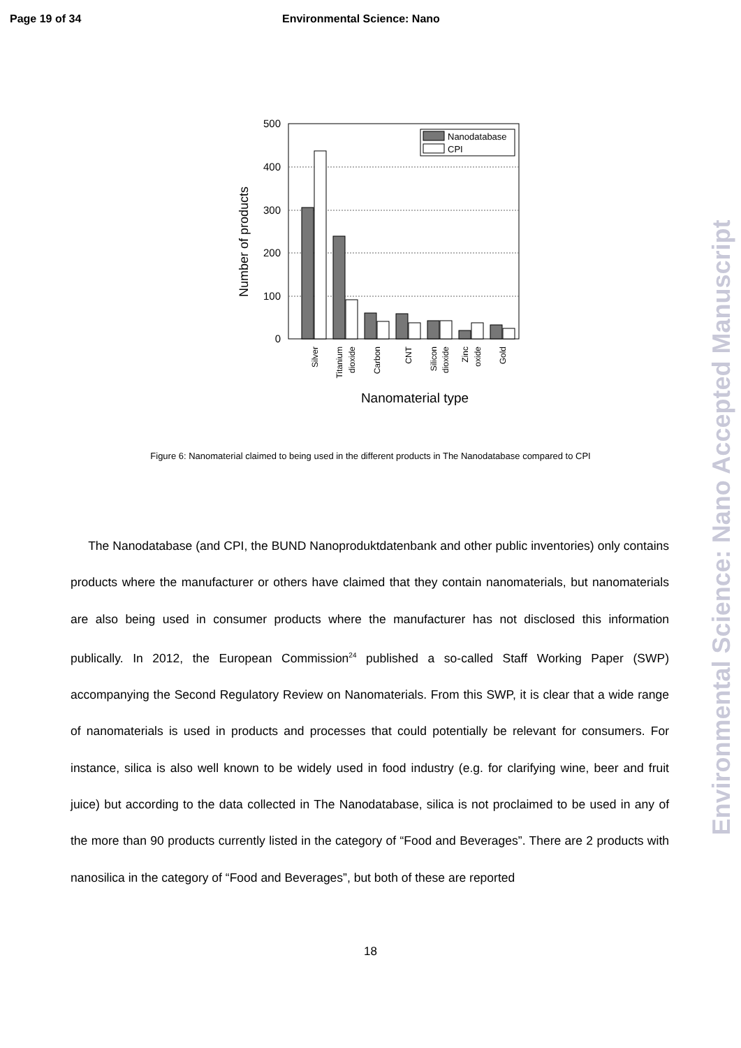Page 19 of 34 Environmental Science: Nano
Environmental Science: Nano Accepted Manuscript
500
400
300
200
100
0
Nanodatabase
CPI
Number of products
Silver
Titanium
dioxide
Carbon
CNT
Silicon
dioxide
Zinc
oxide
Gold
Nanomaterial type
Figure 6: Nanomaterial claimed to being used in the different products in The Nanodatabase compared to CPI
The Nanodatabase (and CPI, the BUND Nanoproduktdatenbank and other public inventories) only contains products where the manufacturer or others have claimed that they contain nanomaterials, but nanomaterials are also being used in consumer products where the manufacturer has not disclosed this information publically. In 2012, the European Commission<sup>24</sup> published a so-called Staff Working Paper (SWP) accompanying the Second Regulatory Review on Nanomaterials. From this SWP, it is clear that a wide range of nanomaterials is used in products and processes that could potentially be relevant for consumers. For instance, silica is also well known to be widely used in food industry (e.g. for clarifying wine, beer and fruit juice) but according to the data collected in The Nanodatabase, silica is not proclaimed to be used in any of the more than 90 products currently listed in the category of “Food and Beverages”. There are 2 products with nanosilica in the category of “Food and Beverages”, but both of these are reported
18